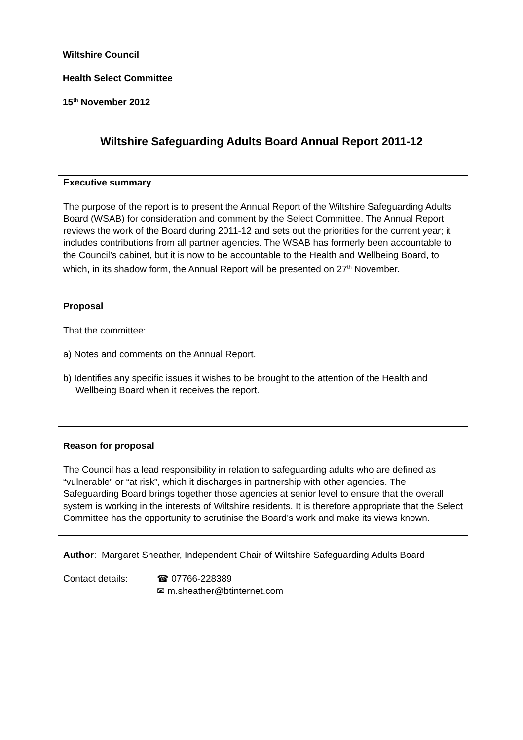Wiltshire Council
Health Select Committee
15<sup>th</sup> November 2012
Wiltshire Safeguarding Adults Board Annual Report 2011-12
Executive summary
The purpose of the report is to present the Annual Report of the Wiltshire Safeguarding Adults Board (WSAB) for consideration and comment by the Select Committee. The Annual Report reviews the work of the Board during 2011-12 and sets out the priorities for the current year; it includes contributions from all partner agencies. The WSAB has formerly been accountable to the Council’s cabinet, but it is now to be accountable to the Health and Wellbeing Board, to which, in its shadow form, the Annual Report will be presented on 27<sup>th</sup> November.
Proposal
That the committee:
a) Notes and comments on the Annual Report.
b) Identifies any specific issues it wishes to be brought to the attention of the Health and Wellbeing Board when it receives the report.
Reason for proposal
The Council has a lead responsibility in relation to safeguarding adults who are defined as “vulnerable” or “at risk”, which it discharges in partnership with other agencies. The Safeguarding Board brings together those agencies at senior level to ensure that the overall system is working in the interests of Wiltshire residents. It is therefore appropriate that the Select Committee has the opportunity to scrutinise the Board’s work and make its views known.
Author: Margaret Sheather, Independent Chair of Wiltshire Safeguarding Adults Board
Contact details: ☎ 07766-228389
✉ m.sheather@btinternet.com